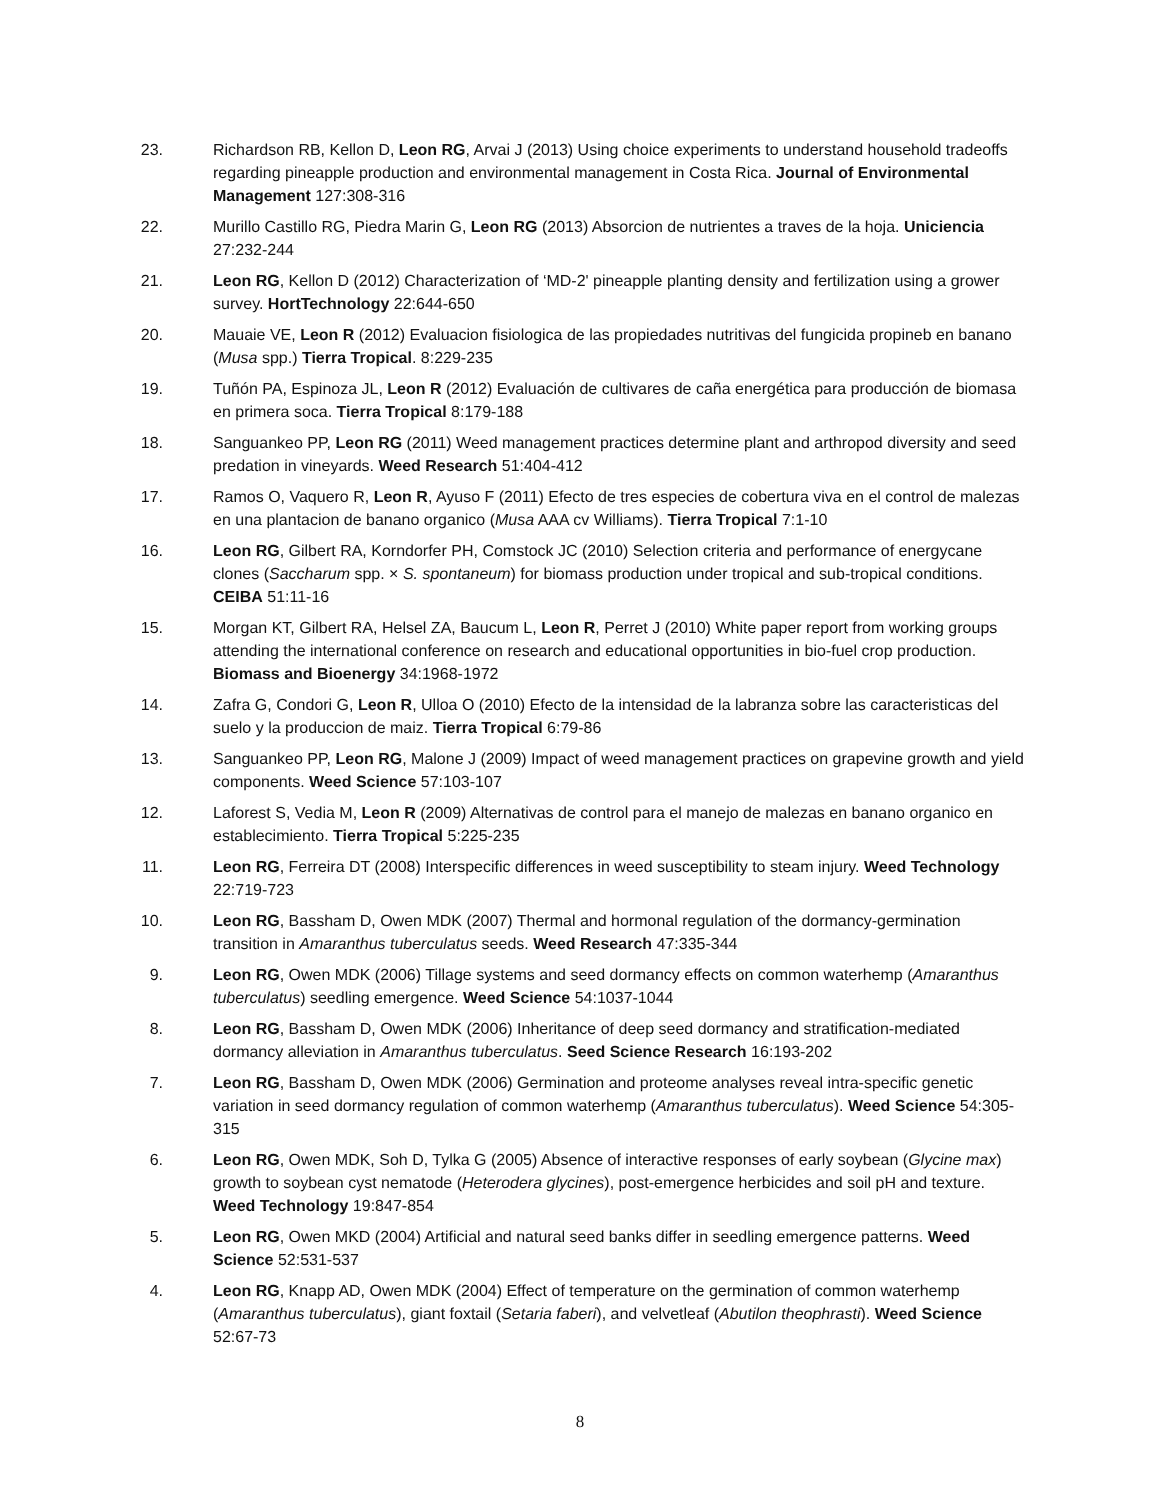23. Richardson RB, Kellon D, Leon RG, Arvai J (2013) Using choice experiments to understand household tradeoffs regarding pineapple production and environmental management in Costa Rica. Journal of Environmental Management 127:308-316
22. Murillo Castillo RG, Piedra Marin G, Leon RG (2013) Absorcion de nutrientes a traves de la hoja. Uniciencia 27:232-244
21. Leon RG, Kellon D (2012) Characterization of ‘MD-2' pineapple planting density and fertilization using a grower survey. HortTechnology 22:644-650
20. Mauaie VE, Leon R (2012) Evaluacion fisiologica de las propiedades nutritivas del fungicida propineb en banano (Musa spp.) Tierra Tropical. 8:229-235
19. Tuñón PA, Espinoza JL, Leon R (2012) Evaluación de cultivares de caña energética para producción de biomasa en primera soca. Tierra Tropical 8:179-188
18. Sanguankeo PP, Leon RG (2011) Weed management practices determine plant and arthropod diversity and seed predation in vineyards. Weed Research 51:404-412
17. Ramos O, Vaquero R, Leon R, Ayuso F (2011) Efecto de tres especies de cobertura viva en el control de malezas en una plantacion de banano organico (Musa AAA cv Williams). Tierra Tropical 7:1-10
16. Leon RG, Gilbert RA, Korndorfer PH, Comstock JC (2010) Selection criteria and performance of energycane clones (Saccharum spp. × S. spontaneum) for biomass production under tropical and sub-tropical conditions. CEIBA 51:11-16
15. Morgan KT, Gilbert RA, Helsel ZA, Baucum L, Leon R, Perret J (2010) White paper report from working groups attending the international conference on research and educational opportunities in bio-fuel crop production. Biomass and Bioenergy 34:1968-1972
14. Zafra G, Condori G, Leon R, Ulloa O (2010) Efecto de la intensidad de la labranza sobre las caracteristicas del suelo y la produccion de maiz. Tierra Tropical 6:79-86
13. Sanguankeo PP, Leon RG, Malone J (2009) Impact of weed management practices on grapevine growth and yield components. Weed Science 57:103-107
12. Laforest S, Vedia M, Leon R (2009) Alternativas de control para el manejo de malezas en banano organico en establecimiento. Tierra Tropical 5:225-235
11. Leon RG, Ferreira DT (2008) Interspecific differences in weed susceptibility to steam injury. Weed Technology 22:719-723
10. Leon RG, Bassham D, Owen MDK (2007) Thermal and hormonal regulation of the dormancy-germination transition in Amaranthus tuberculatus seeds. Weed Research 47:335-344
9. Leon RG, Owen MDK (2006) Tillage systems and seed dormancy effects on common waterhemp (Amaranthus tuberculatus) seedling emergence. Weed Science 54:1037-1044
8. Leon RG, Bassham D, Owen MDK (2006) Inheritance of deep seed dormancy and stratification-mediated dormancy alleviation in Amaranthus tuberculatus. Seed Science Research 16:193-202
7. Leon RG, Bassham D, Owen MDK (2006) Germination and proteome analyses reveal intra-specific genetic variation in seed dormancy regulation of common waterhemp (Amaranthus tuberculatus). Weed Science 54:305-315
6. Leon RG, Owen MDK, Soh D, Tylka G (2005) Absence of interactive responses of early soybean (Glycine max) growth to soybean cyst nematode (Heterodera glycines), post-emergence herbicides and soil pH and texture. Weed Technology 19:847-854
5. Leon RG, Owen MKD (2004) Artificial and natural seed banks differ in seedling emergence patterns. Weed Science 52:531-537
4. Leon RG, Knapp AD, Owen MDK (2004) Effect of temperature on the germination of common waterhemp (Amaranthus tuberculatus), giant foxtail (Setaria faberi), and velvetleaf (Abutilon theophrasti). Weed Science 52:67-73
8